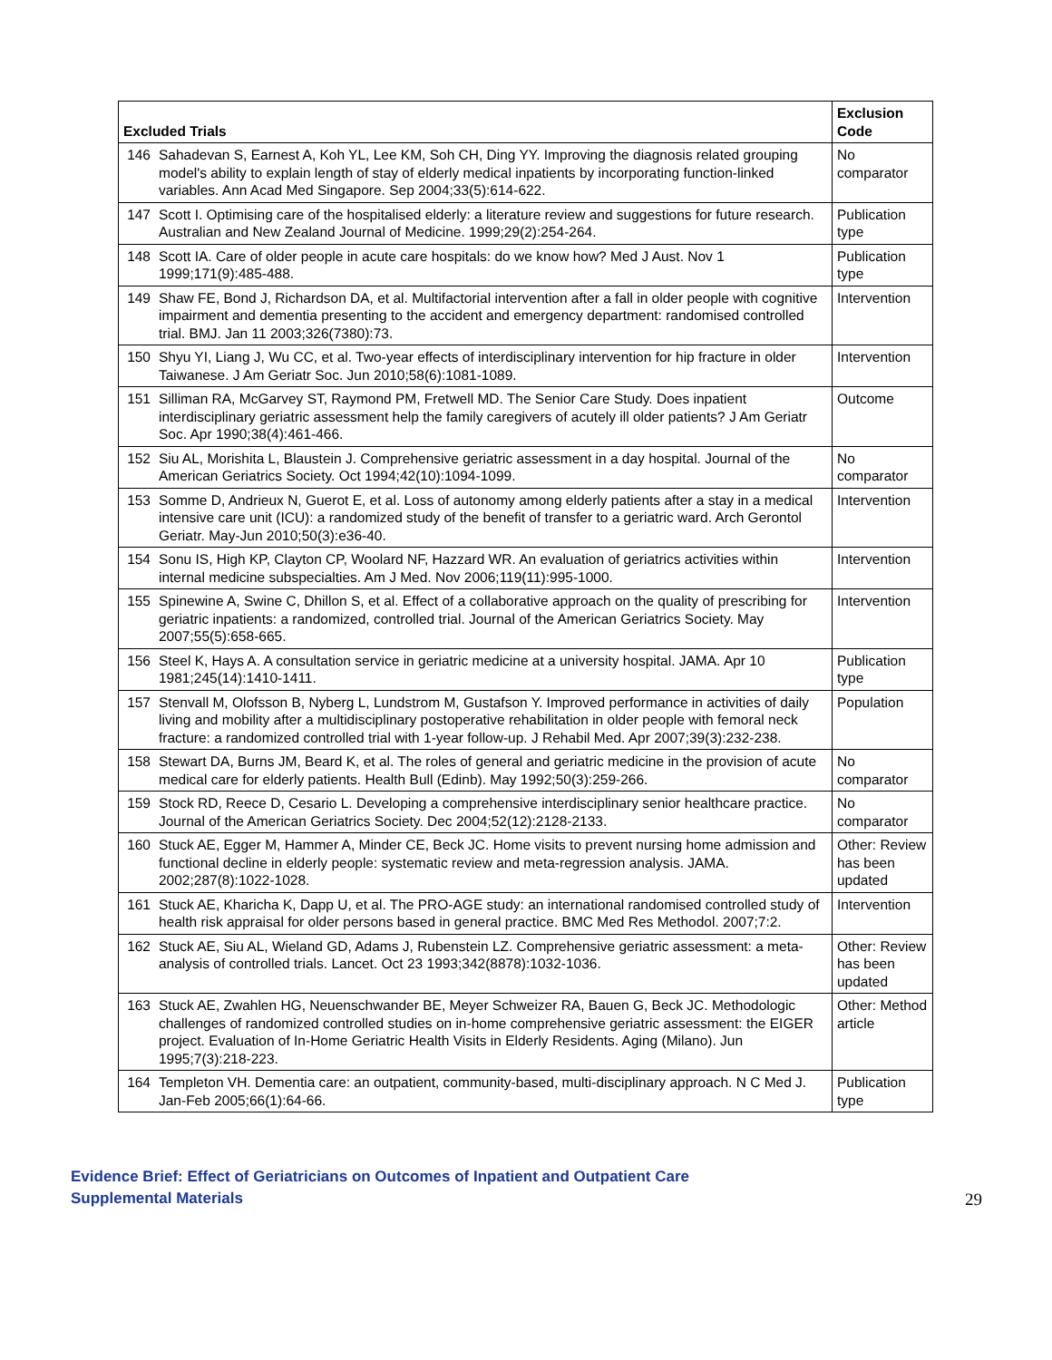| Excluded Trials | | Exclusion Code |
| --- | --- | --- |
| 146 | Sahadevan S, Earnest A, Koh YL, Lee KM, Soh CH, Ding YY. Improving the diagnosis related grouping model's ability to explain length of stay of elderly medical inpatients by incorporating function-linked variables. Ann Acad Med Singapore. Sep 2004;33(5):614-622. | No comparator |
| 147 | Scott I. Optimising care of the hospitalised elderly: a literature review and suggestions for future research. Australian and New Zealand Journal of Medicine. 1999;29(2):254-264. | Publication type |
| 148 | Scott IA. Care of older people in acute care hospitals: do we know how? Med J Aust. Nov 1 1999;171(9):485-488. | Publication type |
| 149 | Shaw FE, Bond J, Richardson DA, et al. Multifactorial intervention after a fall in older people with cognitive impairment and dementia presenting to the accident and emergency department: randomised controlled trial. BMJ. Jan 11 2003;326(7380):73. | Intervention |
| 150 | Shyu YI, Liang J, Wu CC, et al. Two-year effects of interdisciplinary intervention for hip fracture in older Taiwanese. J Am Geriatr Soc. Jun 2010;58(6):1081-1089. | Intervention |
| 151 | Silliman RA, McGarvey ST, Raymond PM, Fretwell MD. The Senior Care Study. Does inpatient interdisciplinary geriatric assessment help the family caregivers of acutely ill older patients? J Am Geriatr Soc. Apr 1990;38(4):461-466. | Outcome |
| 152 | Siu AL, Morishita L, Blaustein J. Comprehensive geriatric assessment in a day hospital. Journal of the American Geriatrics Society. Oct 1994;42(10):1094-1099. | No comparator |
| 153 | Somme D, Andrieux N, Guerot E, et al. Loss of autonomy among elderly patients after a stay in a medical intensive care unit (ICU): a randomized study of the benefit of transfer to a geriatric ward. Arch Gerontol Geriatr. May-Jun 2010;50(3):e36-40. | Intervention |
| 154 | Sonu IS, High KP, Clayton CP, Woolard NF, Hazzard WR. An evaluation of geriatrics activities within internal medicine subspecialties. Am J Med. Nov 2006;119(11):995-1000. | Intervention |
| 155 | Spinewine A, Swine C, Dhillon S, et al. Effect of a collaborative approach on the quality of prescribing for geriatric inpatients: a randomized, controlled trial. Journal of the American Geriatrics Society. May 2007;55(5):658-665. | Intervention |
| 156 | Steel K, Hays A. A consultation service in geriatric medicine at a university hospital. JAMA. Apr 10 1981;245(14):1410-1411. | Publication type |
| 157 | Stenvall M, Olofsson B, Nyberg L, Lundstrom M, Gustafson Y. Improved performance in activities of daily living and mobility after a multidisciplinary postoperative rehabilitation in older people with femoral neck fracture: a randomized controlled trial with 1-year follow-up. J Rehabil Med. Apr 2007;39(3):232-238. | Population |
| 158 | Stewart DA, Burns JM, Beard K, et al. The roles of general and geriatric medicine in the provision of acute medical care for elderly patients. Health Bull (Edinb). May 1992;50(3):259-266. | No comparator |
| 159 | Stock RD, Reece D, Cesario L. Developing a comprehensive interdisciplinary senior healthcare practice. Journal of the American Geriatrics Society. Dec 2004;52(12):2128-2133. | No comparator |
| 160 | Stuck AE, Egger M, Hammer A, Minder CE, Beck JC. Home visits to prevent nursing home admission and functional decline in elderly people: systematic review and meta-regression analysis. JAMA. 2002;287(8):1022-1028. | Other: Review has been updated |
| 161 | Stuck AE, Kharicha K, Dapp U, et al. The PRO-AGE study: an international randomised controlled study of health risk appraisal for older persons based in general practice. BMC Med Res Methodol. 2007;7:2. | Intervention |
| 162 | Stuck AE, Siu AL, Wieland GD, Adams J, Rubenstein LZ. Comprehensive geriatric assessment: a meta-analysis of controlled trials. Lancet. Oct 23 1993;342(8878):1032-1036. | Other: Review has been updated |
| 163 | Stuck AE, Zwahlen HG, Neuenschwander BE, Meyer Schweizer RA, Bauen G, Beck JC. Methodologic challenges of randomized controlled studies on in-home comprehensive geriatric assessment: the EIGER project. Evaluation of In-Home Geriatric Health Visits in Elderly Residents. Aging (Milano). Jun 1995;7(3):218-223. | Other: Method article |
| 164 | Templeton VH. Dementia care: an outpatient, community-based, multi-disciplinary approach. N C Med J. Jan-Feb 2005;66(1):64-66. | Publication type |
Evidence Brief: Effect of Geriatricians on Outcomes of Inpatient and Outpatient Care
Supplemental Materials 29